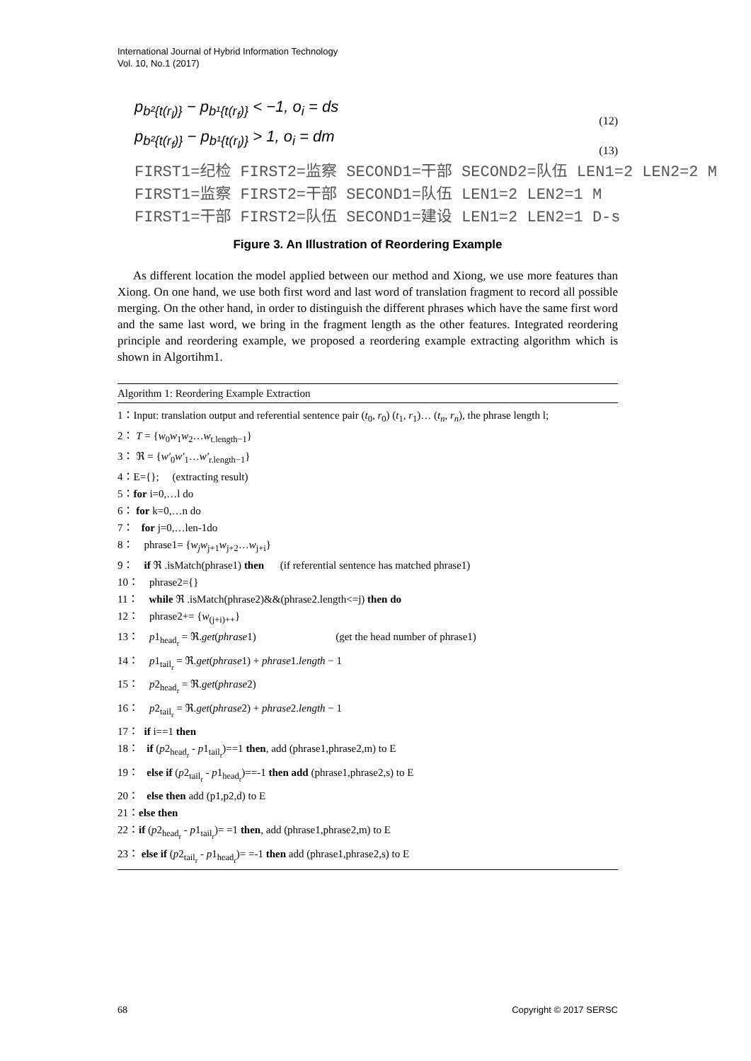International Journal of Hybrid Information Technology
Vol. 10, No.1 (2017)
p<sub>b²{t(r<sub>l</sub>)}</sub> − p<sub>b¹{t(r<sub>f</sub>)}</sub> < −1, o<sub>i</sub> = ds (12)
p<sub>b²{t(r<sub>f</sub>)}</sub> − p<sub>b¹{t(r<sub>l</sub>)}</sub> > 1, o<sub>i</sub> = dm (13)
FIRST1=纪检 FIRST2=监察 SECOND1=干部 SECOND2=队伍 LEN1=2 LEN2=2 M
FIRST1=监察 FIRST2=干部 SECOND1=队伍 LEN1=2 LEN2=1 M
FIRST1=干部 FIRST2=队伍 SECOND1=建设 LEN1=2 LEN2=1 D-s
Figure 3. An Illustration of Reordering Example
As different location the model applied between our method and Xiong, we use more features than Xiong. On one hand, we use both first word and last word of translation fragment to record all possible merging. On the other hand, in order to distinguish the different phrases which have the same first word and the same last word, we bring in the fragment length as the other features. Integrated reordering principle and reordering example, we proposed a reordering example extracting algorithm which is shown in Algortihm1.
Algorithm 1: Reordering Example Extraction
1：Input: translation output and referential sentence pair (t<sub>0</sub>, r<sub>0</sub>) (t<sub>1</sub>, r<sub>1</sub>)… (t<sub>n</sub>, r<sub>n</sub>), the phrase length l;
2： T = {w<sub>0</sub>w<sub>1</sub>w<sub>2</sub>…w<sub>t.length−1</sub>}
3： ℜ = {w′<sub>0</sub>w′<sub>1</sub>…w′<sub>r.length−1</sub>}
4：E={}; (extracting result)
5：for i=0,…l do
6： for k=0,…n do
7： for j=0,…len-1do
8： phrase1= {w<sub>j</sub>w<sub>j+1</sub>w<sub>j+2</sub>…w<sub>j+i</sub>}
9： if ℜ .isMatch(phrase1) then (if referential sentence has matched phrase1)
10： phrase2={}
11： while ℜ .isMatch(phrase2)&&(phrase2.length<=j) then do
12： phrase2+= {w<sub>(j+i)++</sub>}
13： p1<sub>head<sub>r</sub></sub> = ℜ.get(phrase1) (get the head number of phrase1)
14： p1<sub>tail<sub>r</sub></sub> = ℜ.get(phrase1) + phrase1.length − 1
15： p2<sub>head<sub>r</sub></sub> = ℜ.get(phrase2)
16： p2<sub>tail<sub>r</sub></sub> = ℜ.get(phrase2) + phrase2.length − 1
17： if i==1 then
18： if (p2<sub>head<sub>r</sub></sub> - p1<sub>tail<sub>r</sub></sub>)==1 then, add (phrase1,phrase2,m) to E
19： else if (p2<sub>tail<sub>r</sub></sub> - p1<sub>head<sub>r</sub></sub>)==-1 then add (phrase1,phrase2,s) to E
20： else then add (p1,p2,d) to E
21：else then
22：if (p2<sub>head<sub>r</sub></sub> - p1<sub>tail<sub>r</sub></sub>)= =1 then, add (phrase1,phrase2,m) to E
23： else if (p2<sub>tail<sub>r</sub></sub> - p1<sub>head<sub>r</sub></sub>)= =-1 then add (phrase1,phrase2,s) to E
68 Copyright © 2017 SERSC